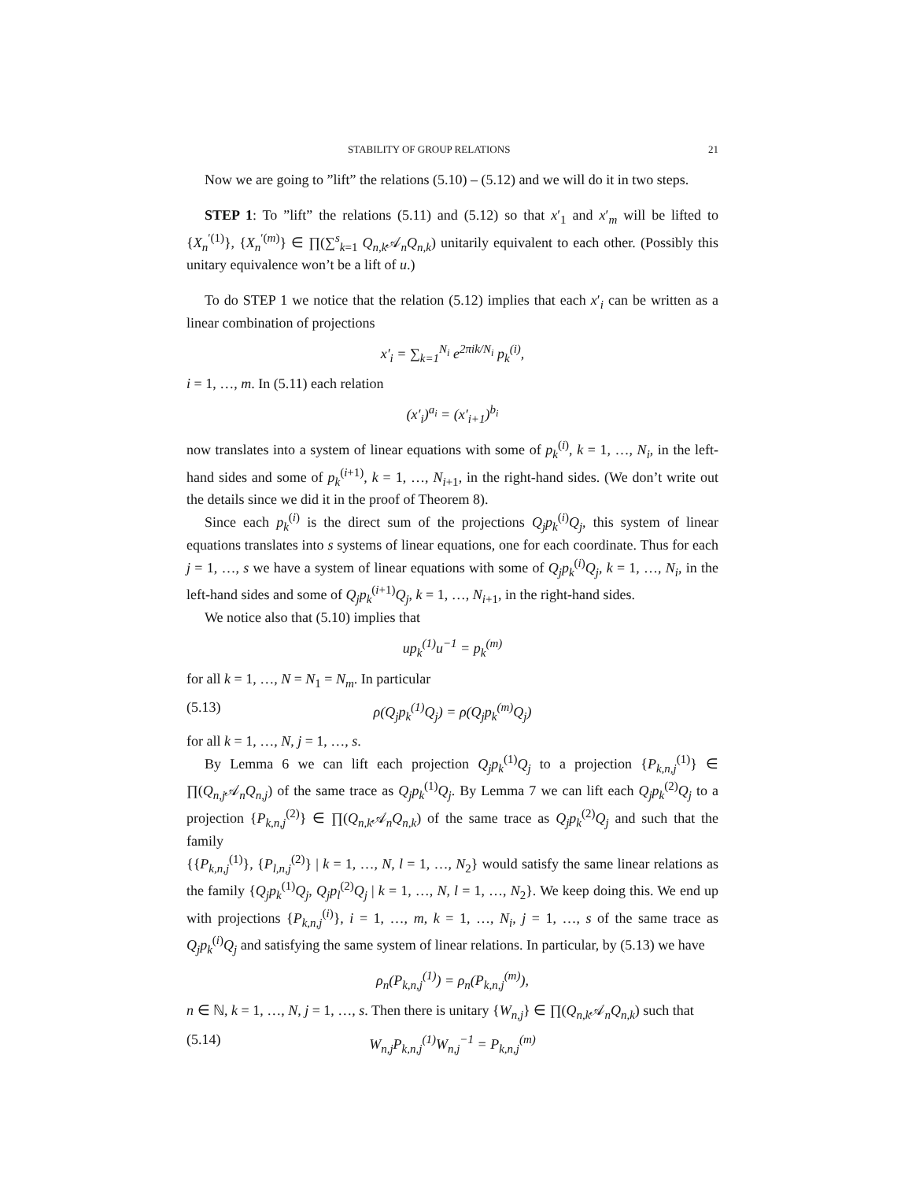STABILITY OF GROUP RELATIONS 21
Now we are going to ”lift” the relations (5.10) – (5.12) and we will do it in two steps.
STEP 1: To ”lift” the relations (5.11) and (5.12) so that x′<sub>1</sub> and x′<sub>m</sub> will be lifted to {X<sub>n</sub><sup>′(1)</sup>}, {X<sub>n</sub><sup>′(m)</sup>} ∈ ∏(∑<sup>s</sup><sub>k=1</sub> Q<sub>n,k</sub>𝒜<sub>n</sub>Q<sub>n,k</sub>) unitarily equivalent to each other. (Possibly this unitary equivalence won’t be a lift of u.)
To do STEP 1 we notice that the relation (5.12) implies that each x′<sub>i</sub> can be written as a linear combination of projections
x′<sub>i</sub> = ∑<sub>k=1</sub><sup>N<sub>i</sub></sup> e<sup>2πik/N<sub>i</sub></sup> p<sub>k</sub><sup>(i)</sup>,
i = 1, …, m. In (5.11) each relation
(x′<sub>i</sub>)<sup>a<sub>i</sub></sup> = (x′<sub>i+1</sub>)<sup>b<sub>i</sub></sup>
now translates into a system of linear equations with some of p<sub>k</sub><sup>(i)</sup>, k = 1, …, N<sub>i</sub>, in the left-hand sides and some of p<sub>k</sub><sup>(i+1)</sup>, k = 1, …, N<sub>i+1</sub>, in the right-hand sides. (We don’t write out the details since we did it in the proof of Theorem 8).
Since each p<sub>k</sub><sup>(i)</sup> is the direct sum of the projections Q<sub>j</sub>p<sub>k</sub><sup>(i)</sup>Q<sub>j</sub>, this system of linear equations translates into s systems of linear equations, one for each coordinate. Thus for each j = 1, …, s we have a system of linear equations with some of Q<sub>j</sub>p<sub>k</sub><sup>(i)</sup>Q<sub>j</sub>, k = 1, …, N<sub>i</sub>, in the left-hand sides and some of Q<sub>j</sub>p<sub>k</sub><sup>(i+1)</sup>Q<sub>j</sub>, k = 1, …, N<sub>i+1</sub>, in the right-hand sides.
We notice also that (5.10) implies that
up<sub>k</sub><sup>(1)</sup>u<sup>−1</sup> = p<sub>k</sub><sup>(m)</sup>
for all k = 1, …, N = N<sub>1</sub> = N<sub>m</sub>. In particular
(5.13) ρ(Q<sub>j</sub>p<sub>k</sub><sup>(1)</sup>Q<sub>j</sub>) = ρ(Q<sub>j</sub>p<sub>k</sub><sup>(m)</sup>Q<sub>j</sub>)
for all k = 1, …, N, j = 1, …, s.
By Lemma 6 we can lift each projection Q<sub>j</sub>p<sub>k</sub><sup>(1)</sup>Q<sub>j</sub> to a projection {P<sub>k,n,j</sub><sup>(1)</sup>} ∈ ∏(Q<sub>n,j</sub>𝒜<sub>n</sub>Q<sub>n,j</sub>) of the same trace as Q<sub>j</sub>p<sub>k</sub><sup>(1)</sup>Q<sub>j</sub>. By Lemma 7 we can lift each Q<sub>j</sub>p<sub>k</sub><sup>(2)</sup>Q<sub>j</sub> to a projection {P<sub>k,n,j</sub><sup>(2)</sup>} ∈ ∏(Q<sub>n,k</sub>𝒜<sub>n</sub>Q<sub>n,k</sub>) of the same trace as Q<sub>j</sub>p<sub>k</sub><sup>(2)</sup>Q<sub>j</sub> and such that the family
{{P<sub>k,n,j</sub><sup>(1)</sup>}, {P<sub>l,n,j</sub><sup>(2)</sup>} | k = 1, …, N, l = 1, …, N<sub>2</sub>} would satisfy the same linear relations as the family {Q<sub>j</sub>p<sub>k</sub><sup>(1)</sup>Q<sub>j</sub>, Q<sub>j</sub>p<sub>l</sub><sup>(2)</sup>Q<sub>j</sub> | k = 1, …, N, l = 1, …, N<sub>2</sub>}. We keep doing this. We end up with projections {P<sub>k,n,j</sub><sup>(i)</sup>}, i = 1, …, m, k = 1, …, N<sub>i</sub>, j = 1, …, s of the same trace as Q<sub>j</sub>p<sub>k</sub><sup>(i)</sup>Q<sub>j</sub> and satisfying the same system of linear relations. In particular, by (5.13) we have
ρ<sub>n</sub>(P<sub>k,n,j</sub><sup>(1)</sup>) = ρ<sub>n</sub>(P<sub>k,n,j</sub><sup>(m)</sup>),
n ∈ ℕ, k = 1, …, N, j = 1, …, s. Then there is unitary {W<sub>n,j</sub>} ∈ ∏(Q<sub>n,k</sub>𝒜<sub>n</sub>Q<sub>n,k</sub>) such that
(5.14) W<sub>n,j</sub>P<sub>k,n,j</sub><sup>(1)</sup>W<sub>n,j</sub><sup>−1</sup> = P<sub>k,n,j</sub><sup>(m)</sup>